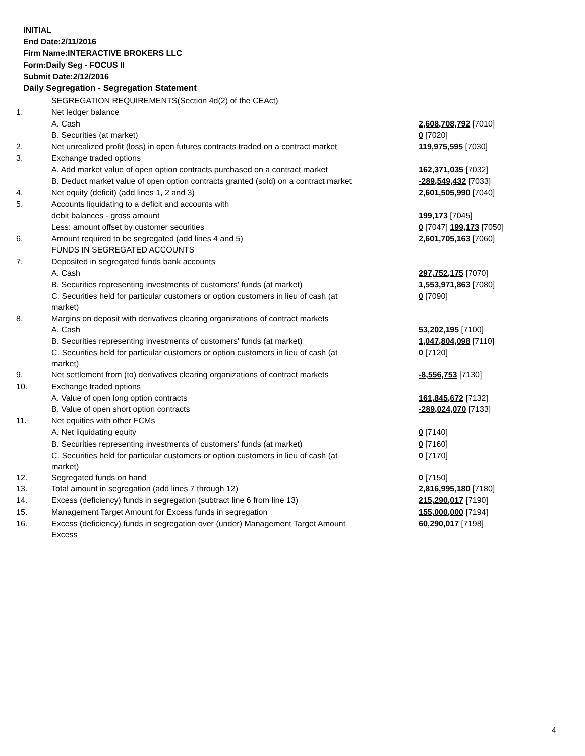INITIAL
End Date:2/11/2016
Firm Name:INTERACTIVE BROKERS LLC
Form:Daily Seg - FOCUS II
Submit Date:2/12/2016
Daily Segregation - Segregation Statement
| | SEGREGATION REQUIREMENTS(Section 4d(2) of the CEAct) | |
| 1. | Net ledger balance | |
| | A. Cash | 2,608,708,792 [7010] |
| | B. Securities (at market) | 0 [7020] |
| 2. | Net unrealized profit (loss) in open futures contracts traded on a contract market | 119,975,595 [7030] |
| 3. | Exchange traded options | |
| | A. Add market value of open option contracts purchased on a contract market | 162,371,035 [7032] |
| | B. Deduct market value of open option contracts granted (sold) on a contract market | -289,549,432 [7033] |
| 4. | Net equity (deficit) (add lines 1, 2 and 3) | 2,601,505,990 [7040] |
| 5. | Accounts liquidating to a deficit and accounts with | |
| | debit balances - gross amount | 199,173 [7045] |
| | Less: amount offset by customer securities | 0 [7047] 199,173 [7050] |
| 6. | Amount required to be segregated (add lines 4 and 5) | 2,601,705,163 [7060] |
| | FUNDS IN SEGREGATED ACCOUNTS | |
| 7. | Deposited in segregated funds bank accounts | |
| | A. Cash | 297,752,175 [7070] |
| | B. Securities representing investments of customers' funds (at market) | 1,553,971,863 [7080] |
| | C. Securities held for particular customers or option customers in lieu of cash (at market) | 0 [7090] |
| 8. | Margins on deposit with derivatives clearing organizations of contract markets | |
| | A. Cash | 53,202,195 [7100] |
| | B. Securities representing investments of customers' funds (at market) | 1,047,804,098 [7110] |
| | C. Securities held for particular customers or option customers in lieu of cash (at market) | 0 [7120] |
| 9. | Net settlement from (to) derivatives clearing organizations of contract markets | -8,556,753 [7130] |
| 10. | Exchange traded options | |
| | A. Value of open long option contracts | 161,845,672 [7132] |
| | B. Value of open short option contracts | -289,024,070 [7133] |
| 11. | Net equities with other FCMs | |
| | A. Net liquidating equity | 0 [7140] |
| | B. Securities representing investments of customers' funds (at market) | 0 [7160] |
| | C. Securities held for particular customers or option customers in lieu of cash (at market) | 0 [7170] |
| 12. | Segregated funds on hand | 0 [7150] |
| 13. | Total amount in segregation (add lines 7 through 12) | 2,816,995,180 [7180] |
| 14. | Excess (deficiency) funds in segregation (subtract line 6 from line 13) | 215,290,017 [7190] |
| 15. | Management Target Amount for Excess funds in segregation | 155,000,000 [7194] |
| 16. | Excess (deficiency) funds in segregation over (under) Management Target Amount Excess | 60,290,017 [7198] |
4